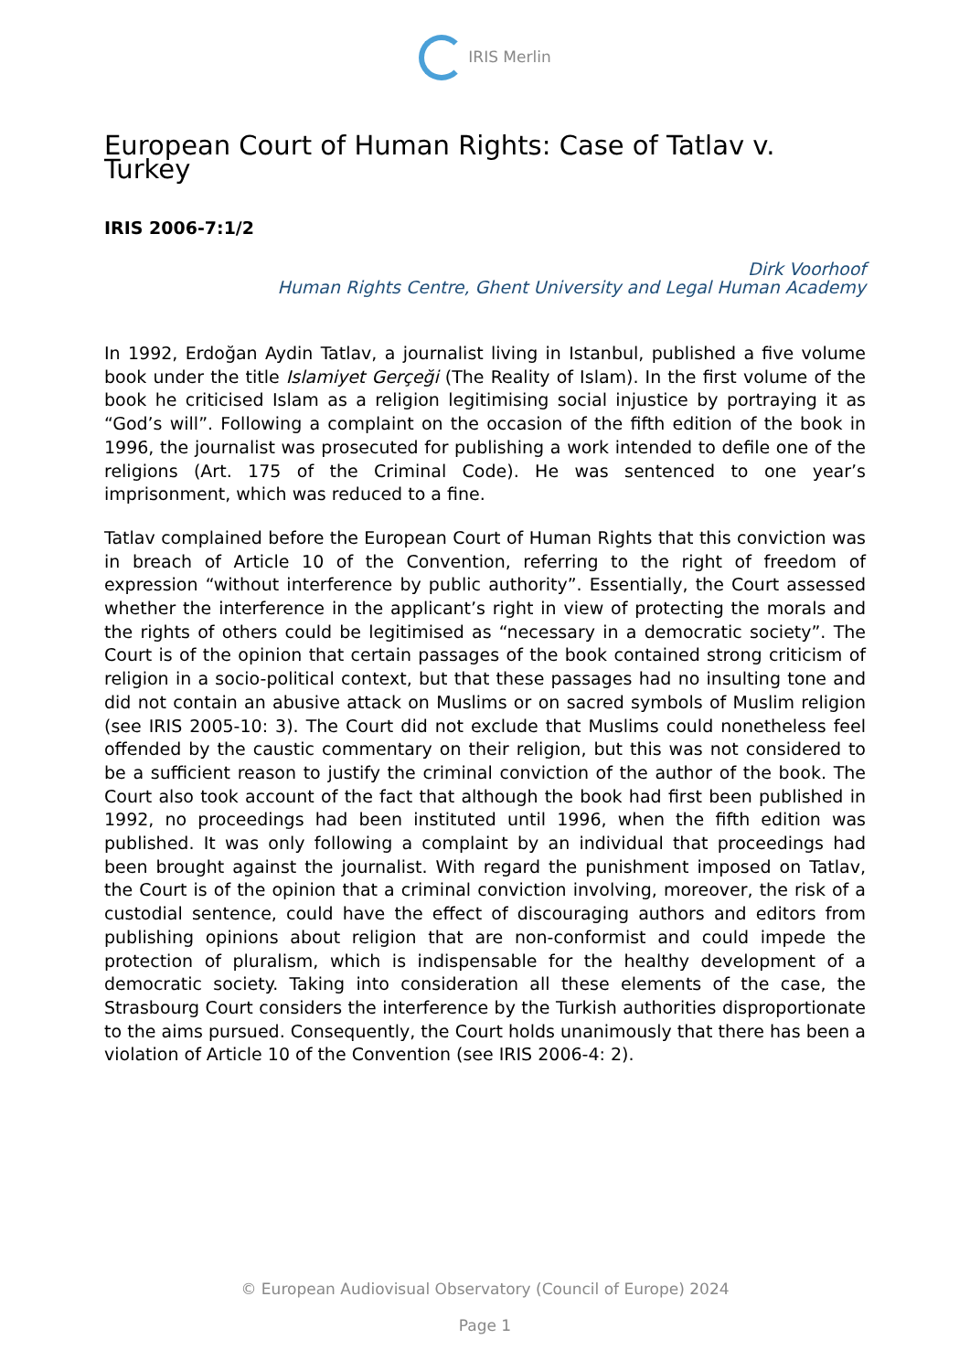IRIS Merlin
European Court of Human Rights: Case of Tatlav v. Turkey
IRIS 2006-7:1/2
Dirk Voorhoof
Human Rights Centre, Ghent University and Legal Human Academy
In 1992, Erdoğan Aydin Tatlav, a journalist living in Istanbul, published a five volume book under the title Islamiyet Gerçeği (The Reality of Islam). In the first volume of the book he criticised Islam as a religion legitimising social injustice by portraying it as “God’s will”. Following a complaint on the occasion of the fifth edition of the book in 1996, the journalist was prosecuted for publishing a work intended to defile one of the religions (Art. 175 of the Criminal Code). He was sentenced to one year’s imprisonment, which was reduced to a fine.
Tatlav complained before the European Court of Human Rights that this conviction was in breach of Article 10 of the Convention, referring to the right of freedom of expression “without interference by public authority”. Essentially, the Court assessed whether the interference in the applicant’s right in view of protecting the morals and the rights of others could be legitimised as “necessary in a democratic society”. The Court is of the opinion that certain passages of the book contained strong criticism of religion in a socio-political context, but that these passages had no insulting tone and did not contain an abusive attack on Muslims or on sacred symbols of Muslim religion (see IRIS 2005-10: 3). The Court did not exclude that Muslims could nonetheless feel offended by the caustic commentary on their religion, but this was not considered to be a sufficient reason to justify the criminal conviction of the author of the book. The Court also took account of the fact that although the book had first been published in 1992, no proceedings had been instituted until 1996, when the fifth edition was published. It was only following a complaint by an individual that proceedings had been brought against the journalist. With regard the punishment imposed on Tatlav, the Court is of the opinion that a criminal conviction involving, moreover, the risk of a custodial sentence, could have the effect of discouraging authors and editors from publishing opinions about religion that are non-conformist and could impede the protection of pluralism, which is indispensable for the healthy development of a democratic society. Taking into consideration all these elements of the case, the Strasbourg Court considers the interference by the Turkish authorities disproportionate to the aims pursued. Consequently, the Court holds unanimously that there has been a violation of Article 10 of the Convention (see IRIS 2006-4: 2).
© European Audiovisual Observatory (Council of Europe) 2024
Page 1